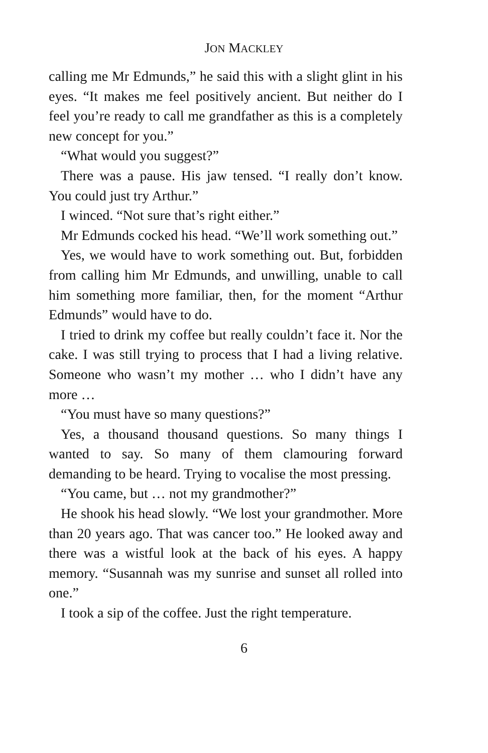JON MACKLEY
calling me Mr Edmunds,” he said this with a slight glint in his eyes. “It makes me feel positively ancient. But neither do I feel you’re ready to call me grandfather as this is a completely new concept for you.”
“What would you suggest?”
There was a pause. His jaw tensed. “I really don’t know. You could just try Arthur.”
I winced. “Not sure that’s right either.”
Mr Edmunds cocked his head. “We’ll work something out.”
Yes, we would have to work something out. But, forbidden from calling him Mr Edmunds, and unwilling, unable to call him something more familiar, then, for the moment “Arthur Edmunds” would have to do.
I tried to drink my coffee but really couldn’t face it. Nor the cake. I was still trying to process that I had a living relative. Someone who wasn’t my mother … who I didn’t have any more …
“You must have so many questions?”
Yes, a thousand thousand questions. So many things I wanted to say. So many of them clamouring forward demanding to be heard. Trying to vocalise the most pressing.
“You came, but … not my grandmother?”
He shook his head slowly. “We lost your grandmother. More than 20 years ago. That was cancer too.” He looked away and there was a wistful look at the back of his eyes. A happy memory. “Susannah was my sunrise and sunset all rolled into one.”
I took a sip of the coffee. Just the right temperature.
6